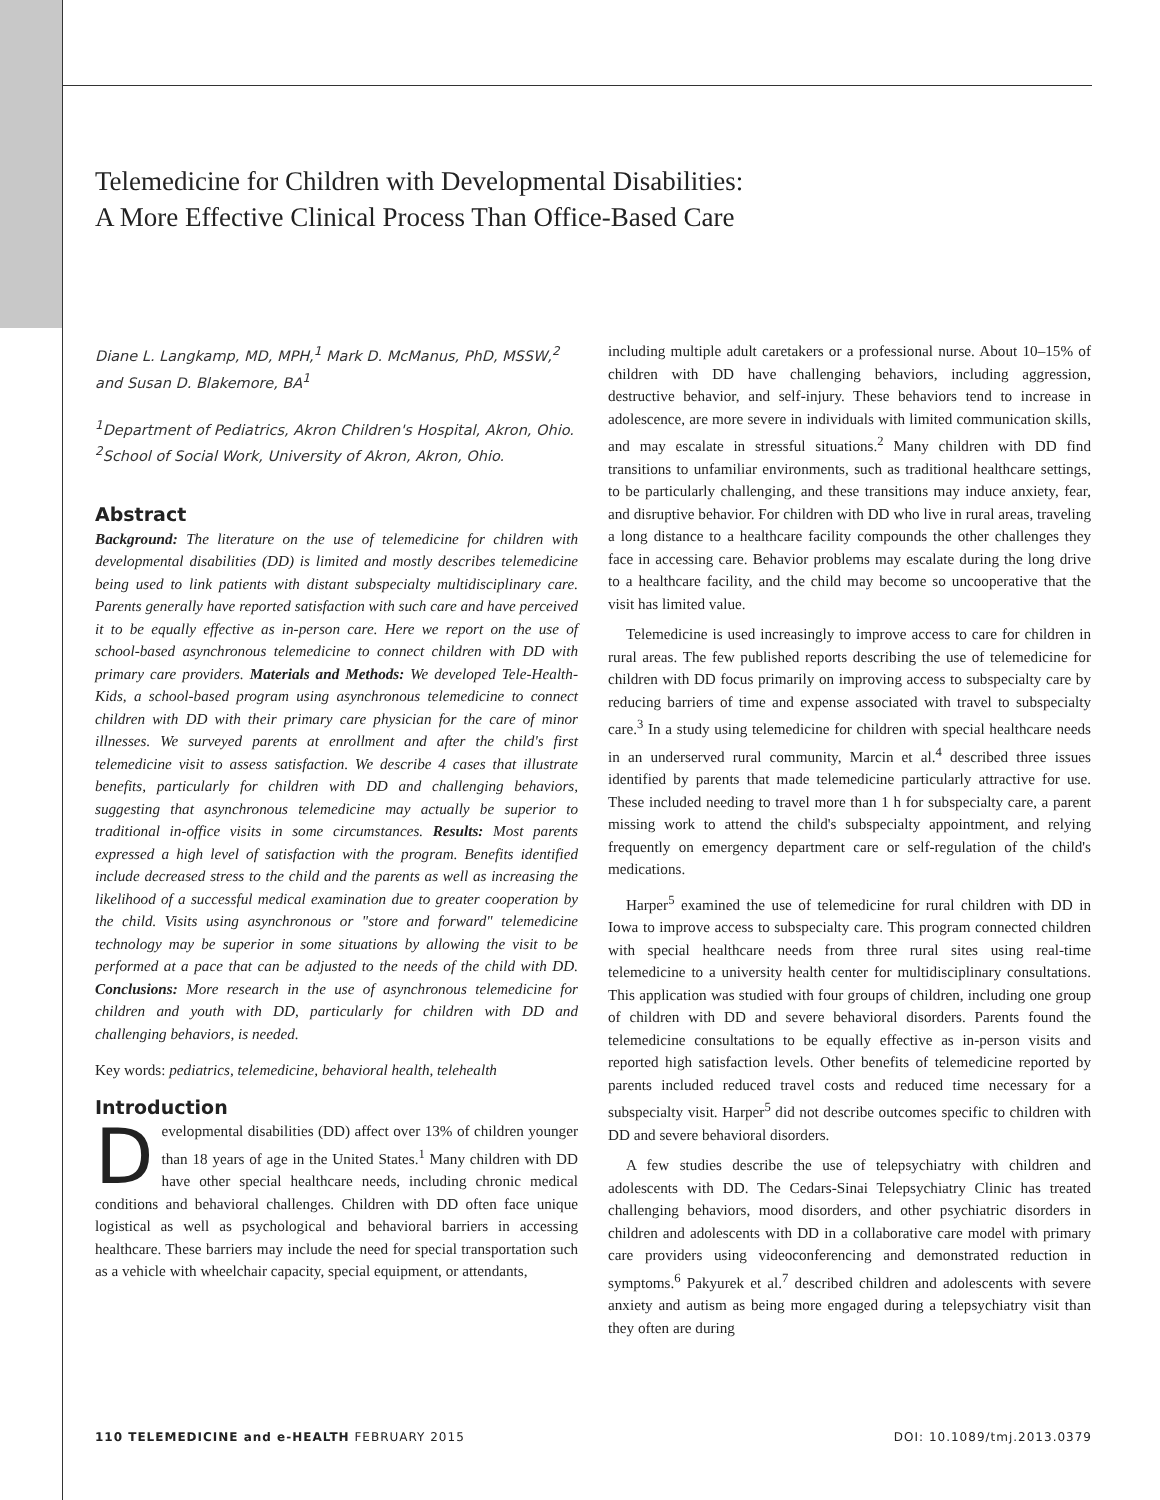Telemedicine for Children with Developmental Disabilities:
A More Effective Clinical Process Than Office-Based Care
Diane L. Langkamp, MD, MPH,<sup>1</sup> Mark D. McManus, PhD, MSSW,<sup>2</sup>
and Susan D. Blakemore, BA<sup>1</sup>
<sup>1</sup> Department of Pediatrics, Akron Children's Hospital, Akron, Ohio.
<sup>2</sup> School of Social Work, University of Akron, Akron, Ohio.
Abstract
Background: The literature on the use of telemedicine for children with developmental disabilities (DD) is limited and mostly describes telemedicine being used to link patients with distant subspecialty multidisciplinary care. Parents generally have reported satisfaction with such care and have perceived it to be equally effective as in-person care. Here we report on the use of school-based asynchronous telemedicine to connect children with DD with primary care providers. Materials and Methods: We developed Tele-Health-Kids, a school-based program using asynchronous telemedicine to connect children with DD with their primary care physician for the care of minor illnesses. We surveyed parents at enrollment and after the child's first telemedicine visit to assess satisfaction. We describe 4 cases that illustrate benefits, particularly for children with DD and challenging behaviors, suggesting that asynchronous telemedicine may actually be superior to traditional in-office visits in some circumstances. Results: Most parents expressed a high level of satisfaction with the program. Benefits identified include decreased stress to the child and the parents as well as increasing the likelihood of a successful medical examination due to greater cooperation by the child. Visits using asynchronous or "store and forward" telemedicine technology may be superior in some situations by allowing the visit to be performed at a pace that can be adjusted to the needs of the child with DD. Conclusions: More research in the use of asynchronous telemedicine for children and youth with DD, particularly for children with DD and challenging behaviors, is needed.
Key words: pediatrics, telemedicine, behavioral health, telehealth
Introduction
Developmental disabilities (DD) affect over 13% of children younger than 18 years of age in the United States.<sup>1</sup> Many children with DD have other special healthcare needs, including chronic medical conditions and behavioral challenges. Children with DD often face unique logistical as well as psychological and behavioral barriers in accessing healthcare. These barriers may include the need for special transportation such as a vehicle with wheelchair capacity, special equipment, or attendants,
including multiple adult caretakers or a professional nurse. About 10–15% of children with DD have challenging behaviors, including aggression, destructive behavior, and self-injury. These behaviors tend to increase in adolescence, are more severe in individuals with limited communication skills, and may escalate in stressful situations.<sup>2</sup> Many children with DD find transitions to unfamiliar environments, such as traditional healthcare settings, to be particularly challenging, and these transitions may induce anxiety, fear, and disruptive behavior. For children with DD who live in rural areas, traveling a long distance to a healthcare facility compounds the other challenges they face in accessing care. Behavior problems may escalate during the long drive to a healthcare facility, and the child may become so uncooperative that the visit has limited value.
Telemedicine is used increasingly to improve access to care for children in rural areas. The few published reports describing the use of telemedicine for children with DD focus primarily on improving access to subspecialty care by reducing barriers of time and expense associated with travel to subspecialty care.<sup>3</sup> In a study using telemedicine for children with special healthcare needs in an underserved rural community, Marcin et al.<sup>4</sup> described three issues identified by parents that made telemedicine particularly attractive for use. These included needing to travel more than 1 h for subspecialty care, a parent missing work to attend the child's subspecialty appointment, and relying frequently on emergency department care or self-regulation of the child's medications.
Harper<sup>5</sup> examined the use of telemedicine for rural children with DD in Iowa to improve access to subspecialty care. This program connected children with special healthcare needs from three rural sites using real-time telemedicine to a university health center for multidisciplinary consultations. This application was studied with four groups of children, including one group of children with DD and severe behavioral disorders. Parents found the telemedicine consultations to be equally effective as in-person visits and reported high satisfaction levels. Other benefits of telemedicine reported by parents included reduced travel costs and reduced time necessary for a subspecialty visit. Harper<sup>5</sup> did not describe outcomes specific to children with DD and severe behavioral disorders.
A few studies describe the use of telepsychiatry with children and adolescents with DD. The Cedars-Sinai Telepsychiatry Clinic has treated challenging behaviors, mood disorders, and other psychiatric disorders in children and adolescents with DD in a collaborative care model with primary care providers using videoconferencing and demonstrated reduction in symptoms.<sup>6</sup> Pakyurek et al.<sup>7</sup> described children and adolescents with severe anxiety and autism as being more engaged during a telepsychiatry visit than they often are during
110 TELEMEDICINE and e-HEALTH FEBRUARY 2015 DOI: 10.1089/tmj.2013.0379